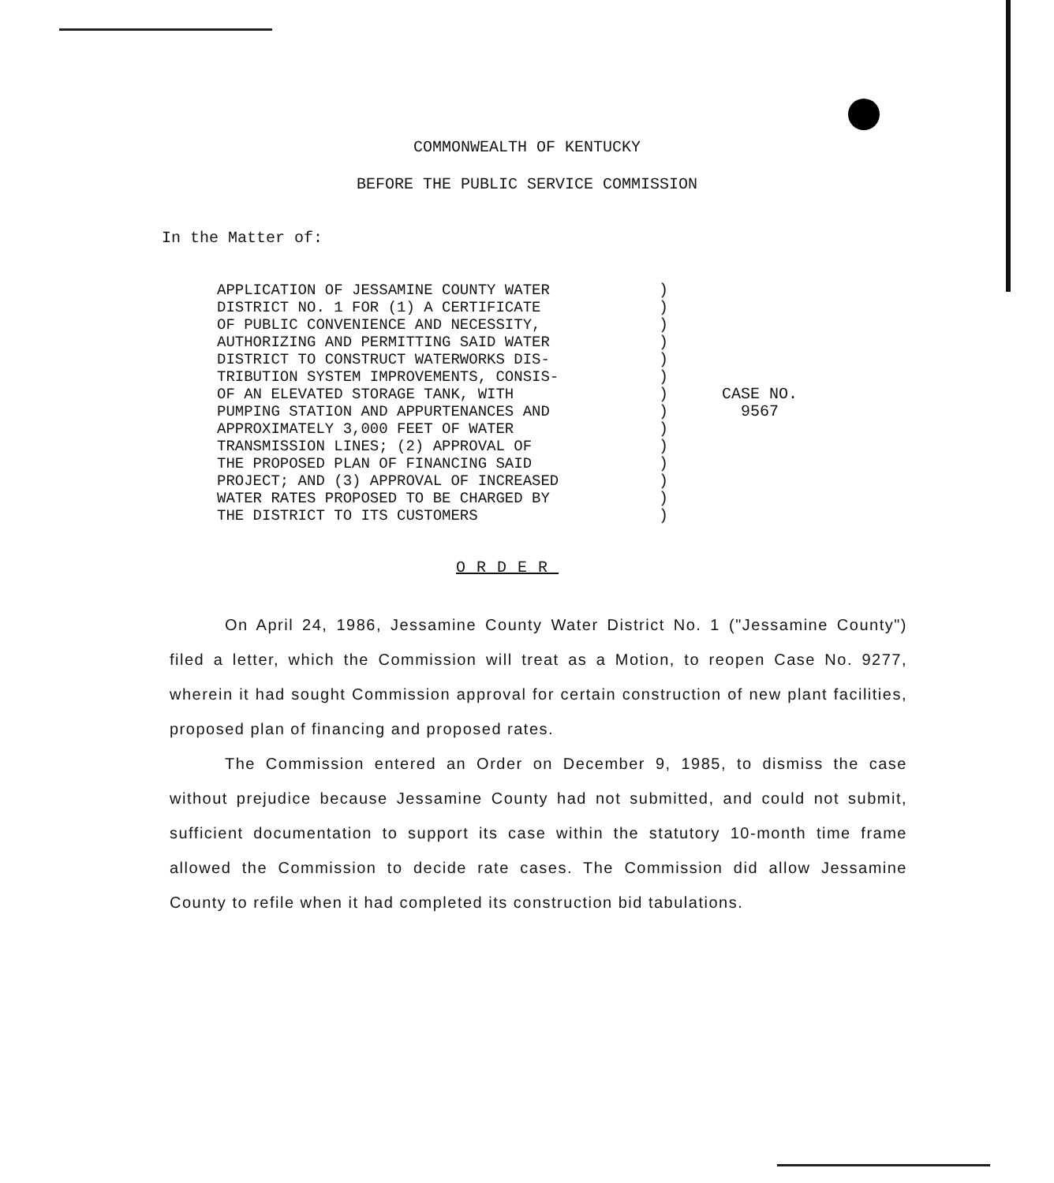COMMONWEALTH OF KENTUCKY
BEFORE THE PUBLIC SERVICE COMMISSION
In the Matter of:
APPLICATION OF JESSAMINE COUNTY WATER
DISTRICT NO. 1 FOR (1) A CERTIFICATE
OF PUBLIC CONVENIENCE AND NECESSITY,
AUTHORIZING AND PERMITTING SAID WATER
DISTRICT TO CONSTRUCT WATERWORKS DIS-
TRIBUTION SYSTEM IMPROVEMENTS, CONSIS-
OF AN ELEVATED STORAGE TANK, WITH
PUMPING STATION AND APPURTENANCES AND
APPROXIMATELY 3,000 FEET OF WATER
TRANSMISSION LINES; (2) APPROVAL OF
THE PROPOSED PLAN OF FINANCING SAID
PROJECT; AND (3) APPROVAL OF INCREASED
WATER RATES PROPOSED TO BE CHARGED BY
THE DISTRICT TO ITS CUSTOMERS
)
)
)
)
)
)
)
)
)
)
)
)
)
)
CASE NO.
9567
ORDER
On April 24, 1986, Jessamine County Water District No. 1 ("Jessamine County") filed a letter, which the Commission will treat as a Motion, to reopen Case No. 9277, wherein it had sought Commission approval for certain construction of new plant facilities, proposed plan of financing and proposed rates.
The Commission entered an Order on December 9, 1985, to dismiss the case without prejudice because Jessamine County had not submitted, and could not submit, sufficient documentation to support its case within the statutory 10-month time frame allowed the Commission to decide rate cases. The Commission did allow Jessamine County to refile when it had completed its construction bid tabulations.